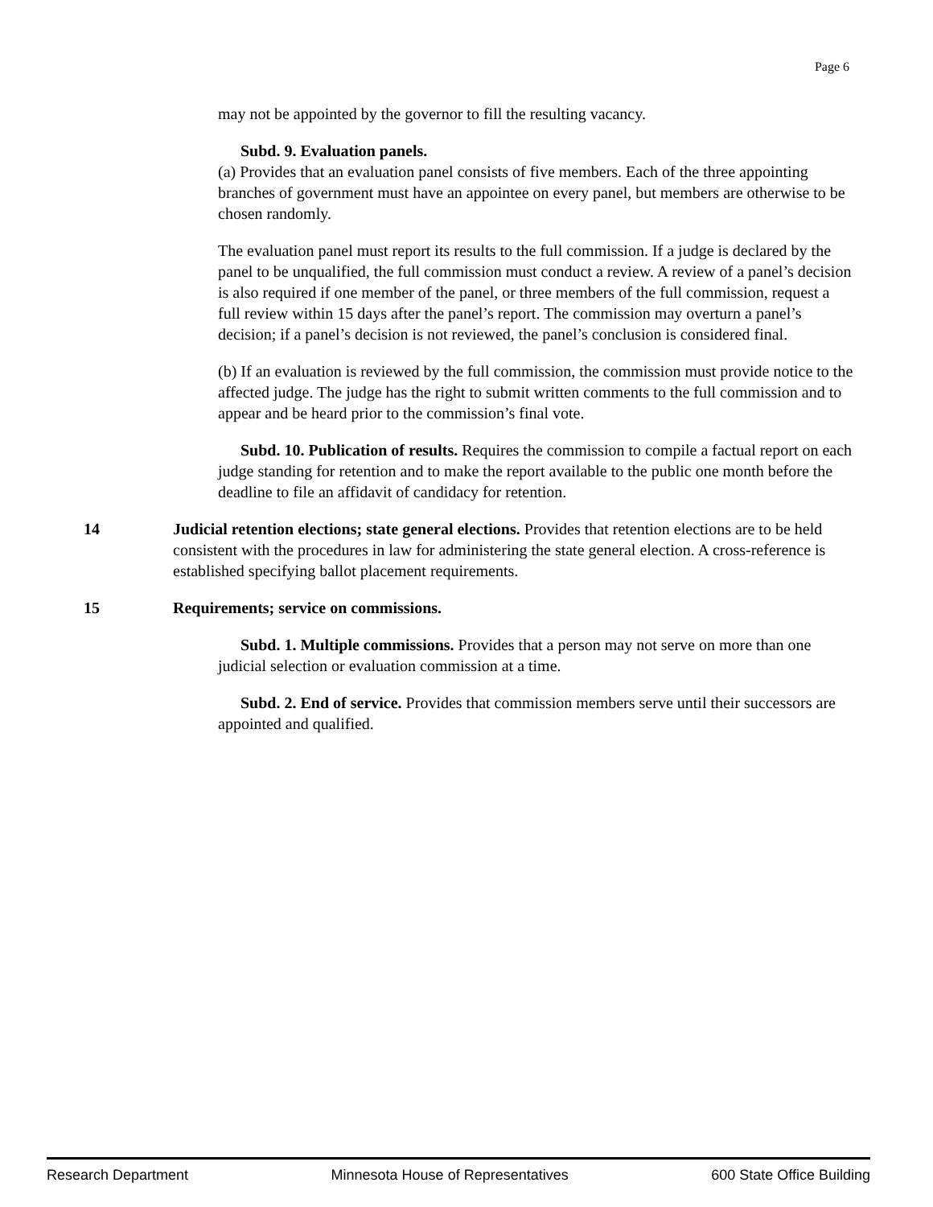Page 6
may not be appointed by the governor to fill the resulting vacancy.
Subd. 9. Evaluation panels.
(a) Provides that an evaluation panel consists of five members. Each of the three appointing branches of government must have an appointee on every panel, but members are otherwise to be chosen randomly.
The evaluation panel must report its results to the full commission. If a judge is declared by the panel to be unqualified, the full commission must conduct a review. A review of a panel’s decision is also required if one member of the panel, or three members of the full commission, request a full review within 15 days after the panel’s report. The commission may overturn a panel’s decision; if a panel’s decision is not reviewed, the panel’s conclusion is considered final.
(b) If an evaluation is reviewed by the full commission, the commission must provide notice to the affected judge. The judge has the right to submit written comments to the full commission and to appear and be heard prior to the commission’s final vote.
Subd. 10. Publication of results. Requires the commission to compile a factual report on each judge standing for retention and to make the report available to the public one month before the deadline to file an affidavit of candidacy for retention.
14 Judicial retention elections; state general elections. Provides that retention elections are to be held consistent with the procedures in law for administering the state general election. A cross-reference is established specifying ballot placement requirements.
15 Requirements; service on commissions.
Subd. 1. Multiple commissions. Provides that a person may not serve on more than one judicial selection or evaluation commission at a time.
Subd. 2. End of service. Provides that commission members serve until their successors are appointed and qualified.
Research Department Minnesota House of Representatives 600 State Office Building